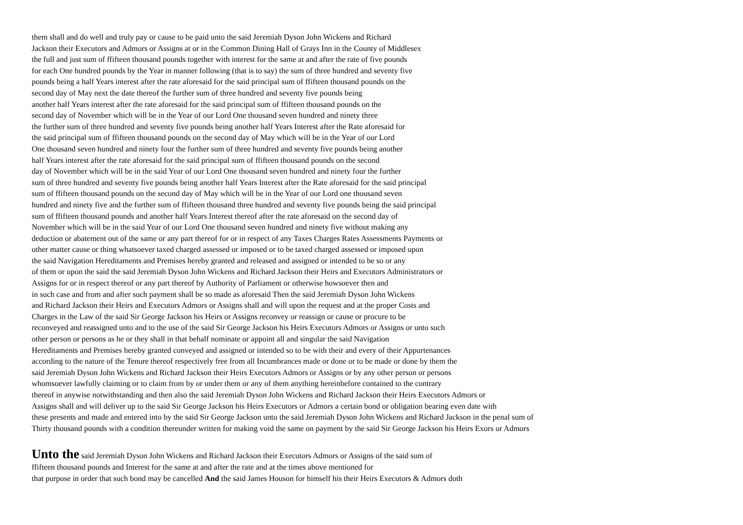them shall and do well and truly pay or cause to be paid unto the said Jeremiah Dyson John Wickens and Richard
Jackson their Executors and Admors or Assigns at or in the Common Dining Hall of Grays Inn in the County of Middlesex
the full and just sum of ffifteen thousand pounds together with interest for the same at and after the rate of five pounds
for each One hundred pounds by the Year in manner following (that is to say) the sum of three hundred and seventy five
pounds being a half Years interest after the rate aforesaid for the said principal sum of ffifteen thousand pounds on the
second day of May next the date thereof the further sum of three hundred and seventy five pounds being
another half Years interest after the rate aforesaid for the said principal sum of ffifteen thousand pounds on the
second day of November which will be in the Year of our Lord One thousand seven hundred and ninety three
the further sum of three hundred and seventy five pounds being another half Years Interest after the Rate aforesaid for
the said principal sum of ffifteen thousand pounds on the second day of May which will be in the Year of our Lord
One thousand seven hundred and ninety four the further sum of three hundred and seventy five pounds being another
half Years interest after the rate aforesaid for the said principal sum of ffifteen thousand pounds on the second
day of November which will be in the said Year of our Lord One thousand seven hundred and ninety four the further
sum of three hundred and seventy five pounds being another half Years Interest after the Rate aforesaid for the said principal
sum of ffifteen thousand pounds on the second day of May which will be in the Year of our Lord one thousand seven
hundred and ninety five and the further sum of ffifteen thousand three hundred and seventy five pounds being the said principal
sum of ffifteen thousand pounds and another half Years Interest thereof after the rate aforesaid on the second day of
November which will be in the said Year of our Lord One thousand seven hundred and ninety five without making any
deduction or abatement out of the same or any part thereof for or in respect of any Taxes Charges Rates Assessments Payments or
other matter cause or thing whatsoever taxed charged assessed or imposed or to be taxed charged assessed or imposed upon
the said Navigation Hereditaments and Premises hereby granted and released and assigned or intended to be so or any
of them or upon the said the said Jeremiah Dyson John Wickens and Richard Jackson their Heirs and Executors Administrators or
Assigns for or in respect thereof or any part thereof by Authority of Parliament or otherwise howsoever then and
in such case and from and after such payment shall be so made as aforesaid Then the said Jeremiah Dyson John Wickens
and Richard Jackson their Heirs and Executors Admors or Assigns shall and will upon the request and at the proper Costs and
Charges in the Law of the said Sir George Jackson his Heirs or Assigns reconvey or reassign or cause or procure to be
reconveyed and reassigned unto and to the use of the said Sir George Jackson his Heirs Executors Admors or Assigns or unto such
other person or persons as he or they shall in that behalf nominate or appoint all and singular the said Navigation
Hereditaments and Premises hereby granted conveyed and assigned or intended so to be with their and every of their Appurtenances
according to the nature of the Tenure thereof respectively free from all Incumbrances made or done or to be made or done by them the
said Jeremiah Dyson John Wickens and Richard Jackson their Heirs Executors Admors or Assigns or by any other person or persons
whomsoever lawfully claiming or to claim from by or under them or any of them anything hereinbefore contained to the contrary
thereof in anywise notwithstanding and then also the said Jeremiah Dyson John Wickens and Richard Jackson their Heirs Executors Admors or
Assigns shall and will deliver up to the said Sir George Jackson his Heirs Executors or Admors a certain bond or obligation bearing even date with
these presents and made and entered into by the said Sir George Jackson unto the said Jeremiah Dyson John Wickens and Richard Jackson in the penal sum of
Thirty thousand pounds with a condition thereunder written for making void the same on payment by the said Sir George Jackson his Heirs Exors or Admors
Unto the said Jeremiah Dyson John Wickens and Richard Jackson their Executors Admors or Assigns of the said sum of
ffifteen thousand pounds and Interest for the same at and after the rate and at the times above mentioned for
that purpose in order that such bond may be cancelled And the said James Houson for himself his their Heirs Executors & Admors doth